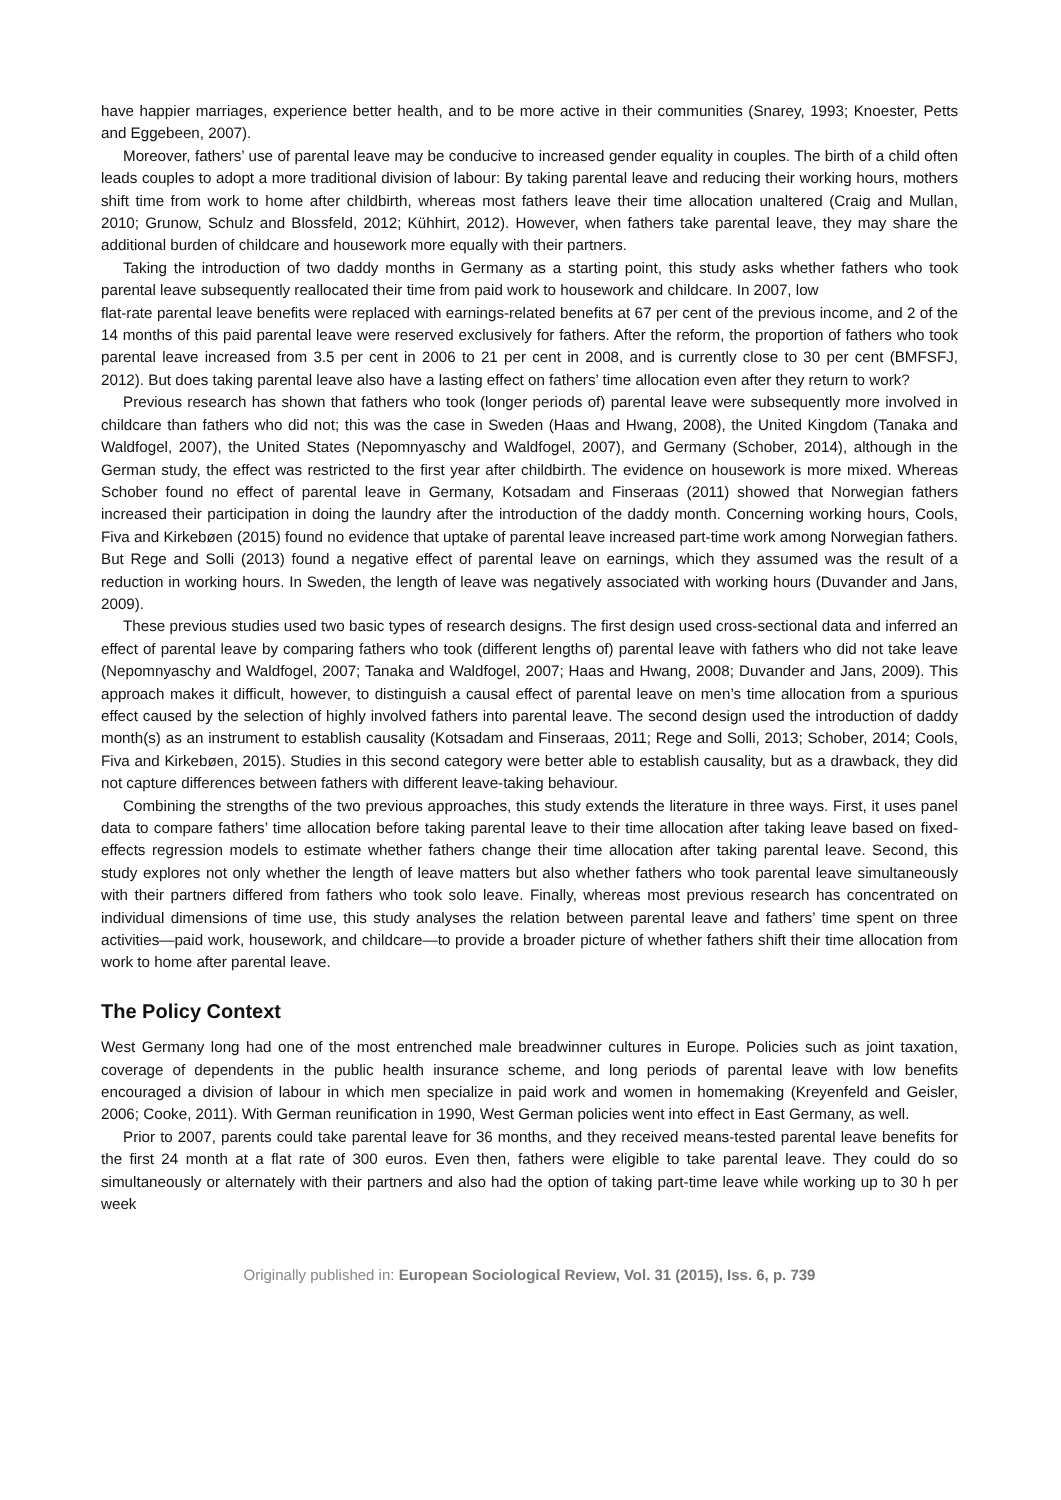have happier marriages, experience better health, and to be more active in their communities (Snarey, 1993; Knoester, Petts and Eggebeen, 2007).
Moreover, fathers’ use of parental leave may be conducive to increased gender equality in couples. The birth of a child often leads couples to adopt a more traditional division of labour: By taking parental leave and reducing their working hours, mothers shift time from work to home after childbirth, whereas most fathers leave their time allocation unaltered (Craig and Mullan, 2010; Grunow, Schulz and Blossfeld, 2012; Kühhirt, 2012). However, when fathers take parental leave, they may share the additional burden of childcare and housework more equally with their partners.
Taking the introduction of two daddy months in Germany as a starting point, this study asks whether fathers who took parental leave subsequently reallocated their time from paid work to housework and childcare. In 2007, low
flat-rate parental leave benefits were replaced with earnings-related benefits at 67 per cent of the previous income, and 2 of the 14 months of this paid parental leave were reserved exclusively for fathers. After the reform, the proportion of fathers who took parental leave increased from 3.5 per cent in 2006 to 21 per cent in 2008, and is currently close to 30 per cent (BMFSFJ, 2012). But does taking parental leave also have a lasting effect on fathers’ time allocation even after they return to work?
Previous research has shown that fathers who took (longer periods of) parental leave were subsequently more involved in childcare than fathers who did not; this was the case in Sweden (Haas and Hwang, 2008), the United Kingdom (Tanaka and Waldfogel, 2007), the United States (Nepomnyaschy and Waldfogel, 2007), and Germany (Schober, 2014), although in the German study, the effect was restricted to the first year after childbirth. The evidence on housework is more mixed. Whereas Schober found no effect of parental leave in Germany, Kotsadam and Finseraas (2011) showed that Norwegian fathers increased their participation in doing the laundry after the introduction of the daddy month. Concerning working hours, Cools, Fiva and Kirkebøen (2015) found no evidence that uptake of parental leave increased part-time work among Norwegian fathers. But Rege and Solli (2013) found a negative effect of parental leave on earnings, which they assumed was the result of a reduction in working hours. In Sweden, the length of leave was negatively associated with working hours (Duvander and Jans, 2009).
These previous studies used two basic types of research designs. The first design used cross-sectional data and inferred an effect of parental leave by comparing fathers who took (different lengths of) parental leave with fathers who did not take leave (Nepomnyaschy and Waldfogel, 2007; Tanaka and Waldfogel, 2007; Haas and Hwang, 2008; Duvander and Jans, 2009). This approach makes it difficult, however, to distinguish a causal effect of parental leave on men’s time allocation from a spurious effect caused by the selection of highly involved fathers into parental leave. The second design used the introduction of daddy month(s) as an instrument to establish causality (Kotsadam and Finseraas, 2011; Rege and Solli, 2013; Schober, 2014; Cools, Fiva and Kirkebøen, 2015). Studies in this second category were better able to establish causality, but as a drawback, they did not capture differences between fathers with different leave-taking behaviour.
Combining the strengths of the two previous approaches, this study extends the literature in three ways. First, it uses panel data to compare fathers’ time allocation before taking parental leave to their time allocation after taking leave based on fixed-effects regression models to estimate whether fathers change their time allocation after taking parental leave. Second, this study explores not only whether the length of leave matters but also whether fathers who took parental leave simultaneously with their partners differed from fathers who took solo leave. Finally, whereas most previous research has concentrated on individual dimensions of time use, this study analyses the relation between parental leave and fathers’ time spent on three activities—paid work, housework, and childcare—to provide a broader picture of whether fathers shift their time allocation from work to home after parental leave.
The Policy Context
West Germany long had one of the most entrenched male breadwinner cultures in Europe. Policies such as joint taxation, coverage of dependents in the public health insurance scheme, and long periods of parental leave with low benefits encouraged a division of labour in which men specialize in paid work and women in homemaking (Kreyenfeld and Geisler, 2006; Cooke, 2011). With German reunification in 1990, West German policies went into effect in East Germany, as well.
Prior to 2007, parents could take parental leave for 36 months, and they received means-tested parental leave benefits for the first 24 month at a flat rate of 300 euros. Even then, fathers were eligible to take parental leave. They could do so simultaneously or alternately with their partners and also had the option of taking part-time leave while working up to 30 h per week
Originally published in: European Sociological Review, Vol. 31 (2015), Iss. 6, p. 739